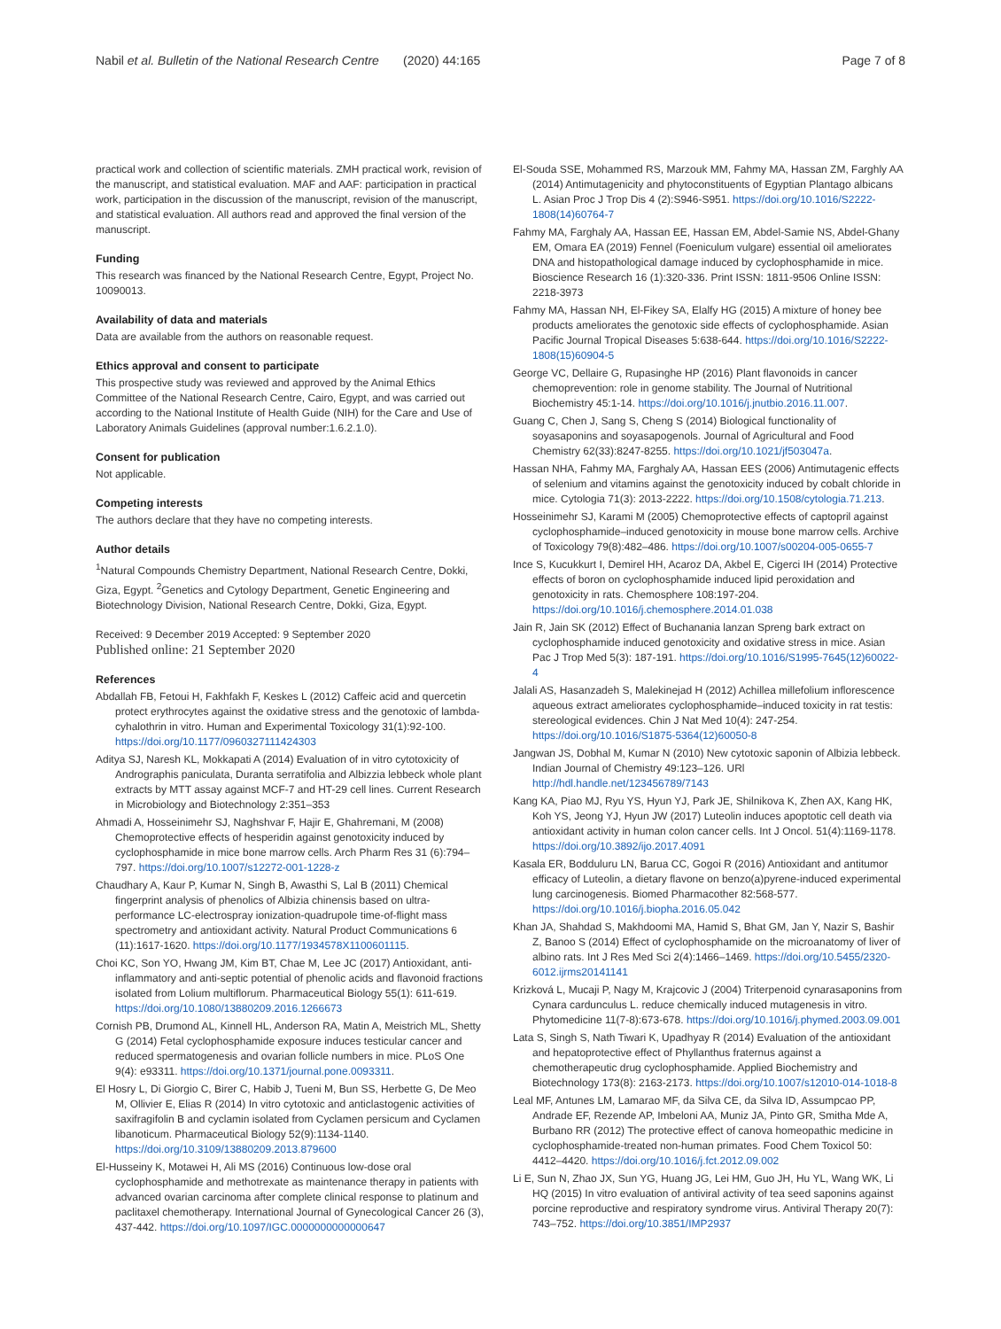Nabil et al. Bulletin of the National Research Centre (2020) 44:165 Page 7 of 8
practical work and collection of scientific materials. ZMH practical work, revision of the manuscript, and statistical evaluation. MAF and AAF: participation in practical work, participation in the discussion of the manuscript, revision of the manuscript, and statistical evaluation. All authors read and approved the final version of the manuscript.
Funding
This research was financed by the National Research Centre, Egypt, Project No. 10090013.
Availability of data and materials
Data are available from the authors on reasonable request.
Ethics approval and consent to participate
This prospective study was reviewed and approved by the Animal Ethics Committee of the National Research Centre, Cairo, Egypt, and was carried out according to the National Institute of Health Guide (NIH) for the Care and Use of Laboratory Animals Guidelines (approval number:1.6.2.1.0).
Consent for publication
Not applicable.
Competing interests
The authors declare that they have no competing interests.
Author details
<sup>1</sup> Natural Compounds Chemistry Department, National Research Centre, Dokki, Giza, Egypt. <sup>2</sup>Genetics and Cytology Department, Genetic Engineering and Biotechnology Division, National Research Centre, Dokki, Giza, Egypt.
Received: 9 December 2019 Accepted: 9 September 2020
Published online: 21 September 2020
References
Abdallah FB, Fetoui H, Fakhfakh F, Keskes L (2012) Caffeic acid and quercetin protect erythrocytes against the oxidative stress and the genotoxic of lambda-cyhalothrin in vitro. Human and Experimental Toxicology 31(1):92-100. https://doi.org/10.1177/0960327111424303
Aditya SJ, Naresh KL, Mokkapati A (2014) Evaluation of in vitro cytotoxicity of Andrographis paniculata, Duranta serratifolia and Albizzia lebbeck whole plant extracts by MTT assay against MCF-7 and HT-29 cell lines. Current Research in Microbiology and Biotechnology 2:351–353
Ahmadi A, Hosseinimehr SJ, Naghshvar F, Hajir E, Ghahremani, M (2008) Chemoprotective effects of hesperidin against genotoxicity induced by cyclophosphamide in mice bone marrow cells. Arch Pharm Res 31 (6):794–797. https://doi.org/10.1007/s12272-001-1228-z
Chaudhary A, Kaur P, Kumar N, Singh B, Awasthi S, Lal B (2011) Chemical fingerprint analysis of phenolics of Albizia chinensis based on ultra-performance LC-electrospray ionization-quadrupole time-of-flight mass spectrometry and antioxidant activity. Natural Product Communications 6 (11):1617-1620. https://doi.org/10.1177/1934578X1100601115.
Choi KC, Son YO, Hwang JM, Kim BT, Chae M, Lee JC (2017) Antioxidant, anti-inflammatory and anti-septic potential of phenolic acids and flavonoid fractions isolated from Lolium multiflorum. Pharmaceutical Biology 55(1): 611-619. https://doi.org/10.1080/13880209.2016.1266673
Cornish PB, Drumond AL, Kinnell HL, Anderson RA, Matin A, Meistrich ML, Shetty G (2014) Fetal cyclophosphamide exposure induces testicular cancer and reduced spermatogenesis and ovarian follicle numbers in mice. PLoS One 9(4): e93311. https://doi.org/10.1371/journal.pone.0093311.
El Hosry L, Di Giorgio C, Birer C, Habib J, Tueni M, Bun SS, Herbette G, De Meo M, Ollivier E, Elias R (2014) In vitro cytotoxic and anticlastogenic activities of saxifragifolin B and cyclamin isolated from Cyclamen persicum and Cyclamen libanoticum. Pharmaceutical Biology 52(9):1134-1140. https://doi.org/10.3109/13880209.2013.879600
El-Husseiny K, Motawei H, Ali MS (2016) Continuous low-dose oral cyclophosphamide and methotrexate as maintenance therapy in patients with advanced ovarian carcinoma after complete clinical response to platinum and paclitaxel chemotherapy. International Journal of Gynecological Cancer 26 (3), 437-442. https://doi.org/10.1097/IGC.0000000000000647
El-Souda SSE, Mohammed RS, Marzouk MM, Fahmy MA, Hassan ZM, Farghly AA (2014) Antimutagenicity and phytoconstituents of Egyptian Plantago albicans L. Asian Proc J Trop Dis 4 (2):S946-S951. https://doi.org/10.1016/S2222-1808(14)60764-7
Fahmy MA, Farghaly AA, Hassan EE, Hassan EM, Abdel-Samie NS, Abdel-Ghany EM, Omara EA (2019) Fennel (Foeniculum vulgare) essential oil ameliorates DNA and histopathological damage induced by cyclophosphamide in mice. Bioscience Research 16 (1):320-336. Print ISSN: 1811-9506 Online ISSN: 2218-3973
Fahmy MA, Hassan NH, El-Fikey SA, Elalfy HG (2015) A mixture of honey bee products ameliorates the genotoxic side effects of cyclophosphamide. Asian Pacific Journal Tropical Diseases 5:638-644. https://doi.org/10.1016/S2222-1808(15)60904-5
George VC, Dellaire G, Rupasinghe HP (2016) Plant flavonoids in cancer chemoprevention: role in genome stability. The Journal of Nutritional Biochemistry 45:1-14. https://doi.org/10.1016/j.jnutbio.2016.11.007.
Guang C, Chen J, Sang S, Cheng S (2014) Biological functionality of soyasaponins and soyasapogenols. Journal of Agricultural and Food Chemistry 62(33):8247-8255. https://doi.org/10.1021/jf503047a.
Hassan NHA, Fahmy MA, Farghaly AA, Hassan EES (2006) Antimutagenic effects of selenium and vitamins against the genotoxicity induced by cobalt chloride in mice. Cytologia 71(3): 2013-2222. https://doi.org/10.1508/cytologia.71.213.
Hosseinimehr SJ, Karami M (2005) Chemoprotective effects of captopril against cyclophosphamide–induced genotoxicity in mouse bone marrow cells. Archive of Toxicology 79(8):482–486. https://doi.org/10.1007/s00204-005-0655-7
Ince S, Kucukkurt I, Demirel HH, Acaroz DA, Akbel E, Cigerci IH (2014) Protective effects of boron on cyclophosphamide induced lipid peroxidation and genotoxicity in rats. Chemosphere 108:197-204. https://doi.org/10.1016/j.chemosphere.2014.01.038
Jain R, Jain SK (2012) Effect of Buchanania lanzan Spreng bark extract on cyclophosphamide induced genotoxicity and oxidative stress in mice. Asian Pac J Trop Med 5(3): 187-191. https://doi.org/10.1016/S1995-7645(12)60022-4
Jalali AS, Hasanzadeh S, Malekinejad H (2012) Achillea millefolium inflorescence aqueous extract ameliorates cyclophosphamide–induced toxicity in rat testis: stereological evidences. Chin J Nat Med 10(4): 247-254. https://doi.org/10.1016/S1875-5364(12)60050-8
Jangwan JS, Dobhal M, Kumar N (2010) New cytotoxic saponin of Albizia lebbeck. Indian Journal of Chemistry 49:123–126. URl http://hdl.handle.net/123456789/7143
Kang KA, Piao MJ, Ryu YS, Hyun YJ, Park JE, Shilnikova K, Zhen AX, Kang HK, Koh YS, Jeong YJ, Hyun JW (2017) Luteolin induces apoptotic cell death via antioxidant activity in human colon cancer cells. Int J Oncol. 51(4):1169-1178. https://doi.org/10.3892/ijo.2017.4091
Kasala ER, Bodduluru LN, Barua CC, Gogoi R (2016) Antioxidant and antitumor efficacy of Luteolin, a dietary flavone on benzo(a)pyrene-induced experimental lung carcinogenesis. Biomed Pharmacother 82:568-577. https://doi.org/10.1016/j.biopha.2016.05.042
Khan JA, Shahdad S, Makhdoomi MA, Hamid S, Bhat GM, Jan Y, Nazir S, Bashir Z, Banoo S (2014) Effect of cyclophosphamide on the microanatomy of liver of albino rats. Int J Res Med Sci 2(4):1466–1469. https://doi.org/10.5455/2320-6012.ijrms20141141
Krizková L, Mucaji P, Nagy M, Krajcovic J (2004) Triterpenoid cynarasaponins from Cynara cardunculus L. reduce chemically induced mutagenesis in vitro. Phytomedicine 11(7-8):673-678. https://doi.org/10.1016/j.phymed.2003.09.001
Lata S, Singh S, Nath Tiwari K, Upadhyay R (2014) Evaluation of the antioxidant and hepatoprotective effect of Phyllanthus fraternus against a chemotherapeutic drug cyclophosphamide. Applied Biochemistry and Biotechnology 173(8): 2163-2173. https://doi.org/10.1007/s12010-014-1018-8
Leal MF, Antunes LM, Lamarao MF, da Silva CE, da Silva ID, Assumpcao PP, Andrade EF, Rezende AP, Imbeloni AA, Muniz JA, Pinto GR, Smitha Mde A, Burbano RR (2012) The protective effect of canova homeopathic medicine in cyclophosphamide-treated non-human primates. Food Chem Toxicol 50: 4412–4420. https://doi.org/10.1016/j.fct.2012.09.002
Li E, Sun N, Zhao JX, Sun YG, Huang JG, Lei HM, Guo JH, Hu YL, Wang WK, Li HQ (2015) In vitro evaluation of antiviral activity of tea seed saponins against porcine reproductive and respiratory syndrome virus. Antiviral Therapy 20(7): 743–752. https://doi.org/10.3851/IMP2937